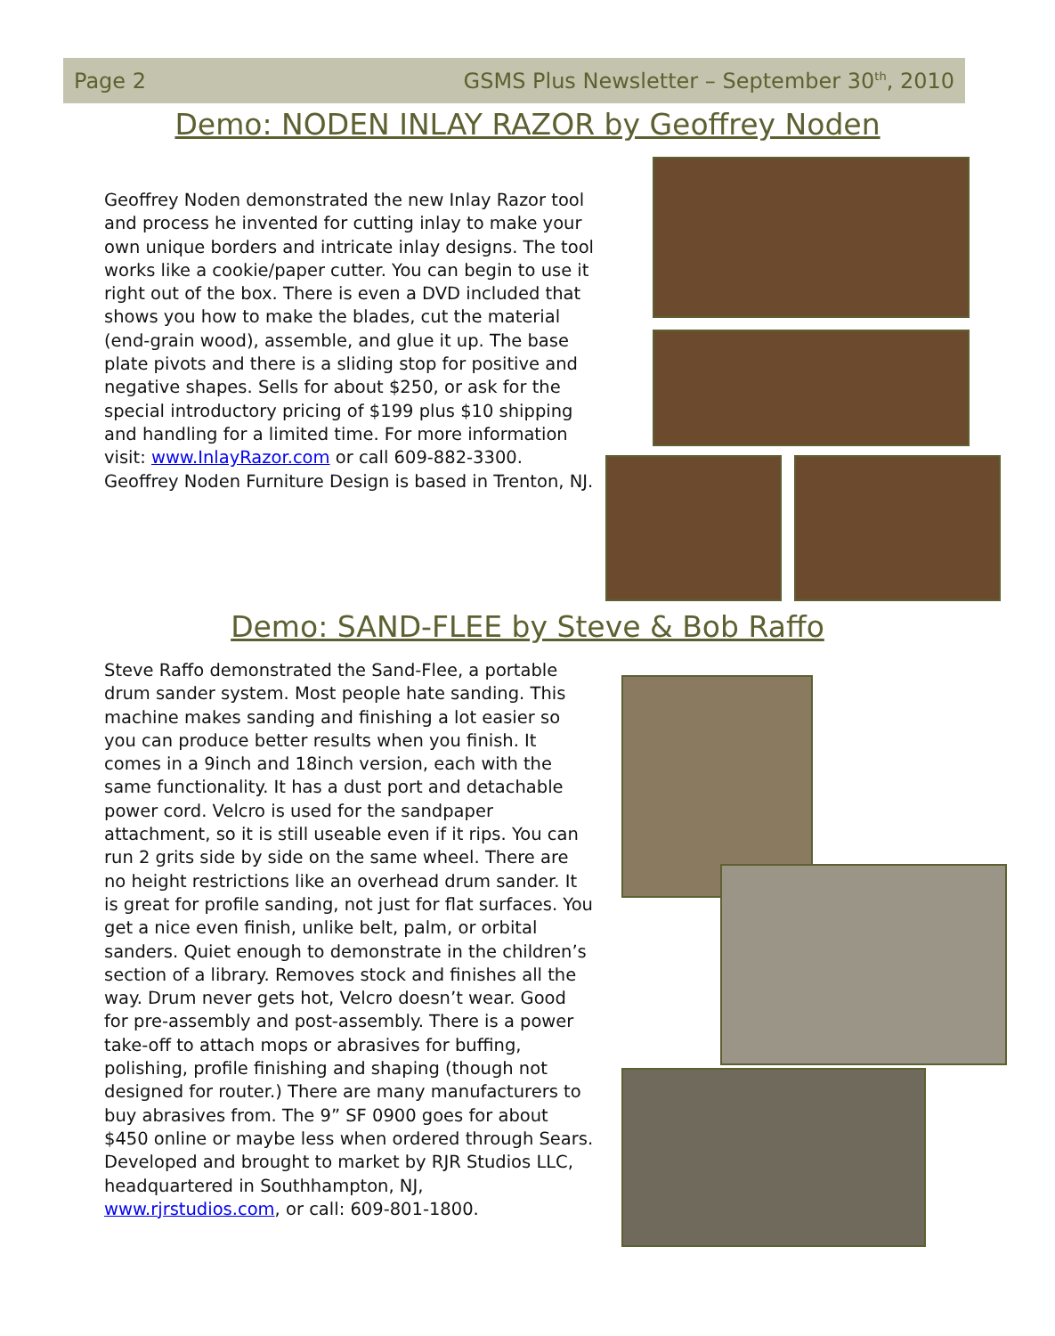Page 2 GSMS Plus Newsletter – September 30<sup>th</sup>, 2010
Demo: NODEN INLAY RAZOR by Geoffrey Noden
Geoffrey Noden demonstrated the new Inlay Razor tool and process he invented for cutting inlay to make your own unique borders and intricate inlay designs. The tool works like a cookie/paper cutter. You can begin to use it right out of the box. There is even a DVD included that shows you how to make the blades, cut the material (end-grain wood), assemble, and glue it up. The base plate pivots and there is a sliding stop for positive and negative shapes. Sells for about $250, or ask for the special introductory pricing of $199 plus $10 shipping and handling for a limited time. For more information visit: www.InlayRazor.com or call 609-882-3300. Geoffrey Noden Furniture Design is based in Trenton, NJ.
Demo: SAND-FLEE by Steve & Bob Raffo
Steve Raffo demonstrated the Sand-Flee, a portable drum sander system. Most people hate sanding. This machine makes sanding and finishing a lot easier so you can produce better results when you finish. It comes in a 9inch and 18inch version, each with the same functionality. It has a dust port and detachable power cord. Velcro is used for the sandpaper attachment, so it is still useable even if it rips. You can run 2 grits side by side on the same wheel. There are no height restrictions like an overhead drum sander. It is great for profile sanding, not just for flat surfaces. You get a nice even finish, unlike belt, palm, or orbital sanders. Quiet enough to demonstrate in the children’s section of a library. Removes stock and finishes all the way. Drum never gets hot, Velcro doesn’t wear. Good for pre-assembly and post-assembly. There is a power take-off to attach mops or abrasives for buffing, polishing, profile finishing and shaping (though not designed for router.) There are many manufacturers to buy abrasives from. The 9” SF 0900 goes for about $450 online or maybe less when ordered through Sears. Developed and brought to market by RJR Studios LLC, headquartered in Southhampton, NJ, www.rjrstudios.com, or call: 609-801-1800.